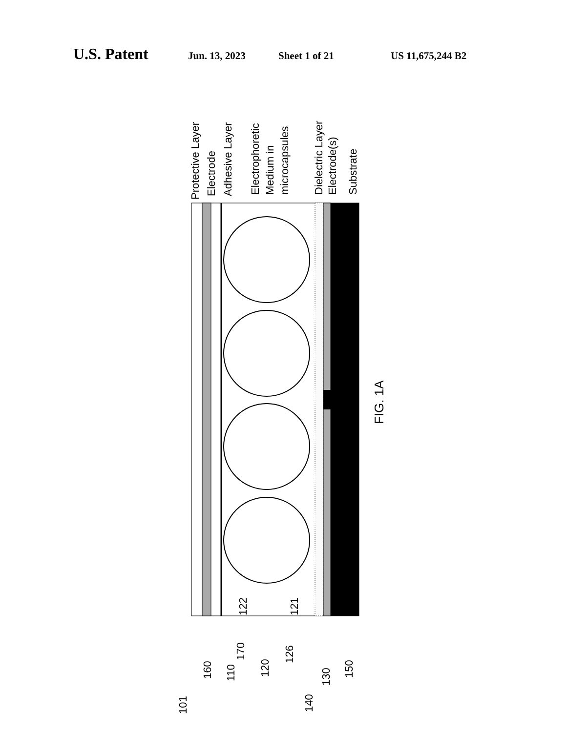U.S. Patent Jun. 13, 2023 Sheet 1 of 21 US 11,675,244 B2
Protective Layer
Electrode
Adhesive Layer
Electrophoretic
Medium in
microcapsules
Dielectric Layer
Electrode(s)
Substrate
FIG. 1A
122
121
170
120
126
160
110
101
140
130
150